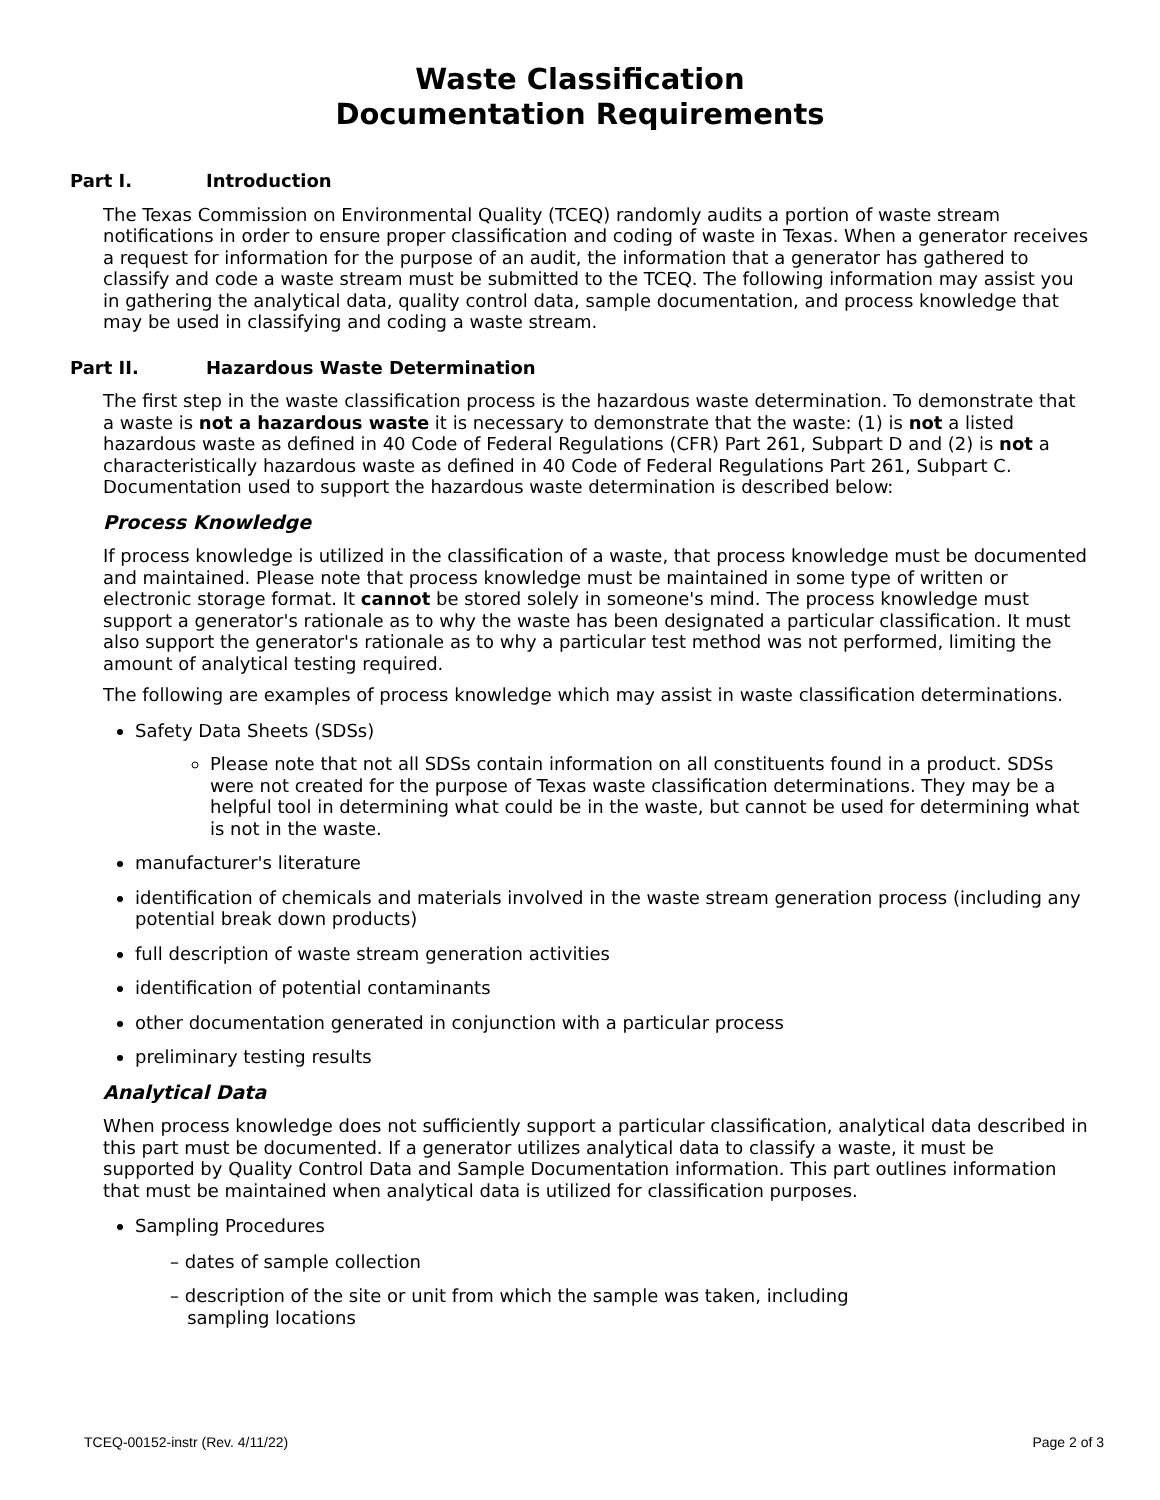Waste Classification
Documentation Requirements
Part I. Introduction
The Texas Commission on Environmental Quality (TCEQ) randomly audits a portion of waste stream notifications in order to ensure proper classification and coding of waste in Texas. When a generator receives a request for information for the purpose of an audit, the information that a generator has gathered to classify and code a waste stream must be submitted to the TCEQ. The following information may assist you in gathering the analytical data, quality control data, sample documentation, and process knowledge that may be used in classifying and coding a waste stream.
Part II. Hazardous Waste Determination
The first step in the waste classification process is the hazardous waste determination. To demonstrate that a waste is not a hazardous waste it is necessary to demonstrate that the waste: (1) is not a listed hazardous waste as defined in 40 Code of Federal Regulations (CFR) Part 261, Subpart D and (2) is not a characteristically hazardous waste as defined in 40 Code of Federal Regulations Part 261, Subpart C. Documentation used to support the hazardous waste determination is described below:
Process Knowledge
If process knowledge is utilized in the classification of a waste, that process knowledge must be documented and maintained. Please note that process knowledge must be maintained in some type of written or electronic storage format. It cannot be stored solely in someone's mind. The process knowledge must support a generator's rationale as to why the waste has been designated a particular classification. It must also support the generator's rationale as to why a particular test method was not performed, limiting the amount of analytical testing required.
The following are examples of process knowledge which may assist in waste classification determinations.
Safety Data Sheets (SDSs)
Please note that not all SDSs contain information on all constituents found in a product. SDSs were not created for the purpose of Texas waste classification determinations. They may be a helpful tool in determining what could be in the waste, but cannot be used for determining what is not in the waste.
manufacturer's literature
identification of chemicals and materials involved in the waste stream generation process (including any potential break down products)
full description of waste stream generation activities
identification of potential contaminants
other documentation generated in conjunction with a particular process
preliminary testing results
Analytical Data
When process knowledge does not sufficiently support a particular classification, analytical data described in this part must be documented. If a generator utilizes analytical data to classify a waste, it must be supported by Quality Control Data and Sample Documentation information. This part outlines information that must be maintained when analytical data is utilized for classification purposes.
Sampling Procedures
– dates of sample collection
– description of the site or unit from which the sample was taken, including
sampling locations
TCEQ-00152-instr (Rev. 4/11/22) Page 2 of 3